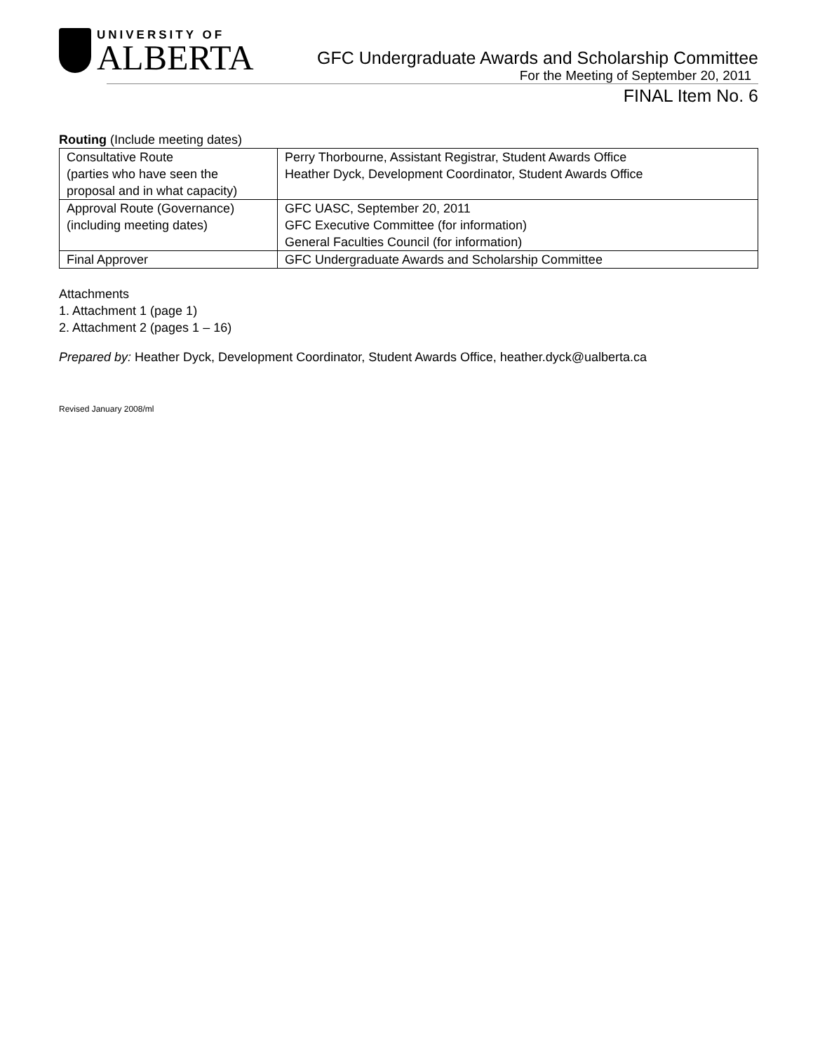UNIVERSITY OF
ALBERTA
GFC Undergraduate Awards and Scholarship Committee
For the Meeting of September 20, 2011
FINAL Item No. 6
Routing (Include meeting dates)
| Consultative Route (parties who have seen the proposal and in what capacity) | Perry Thorbourne, Assistant Registrar, Student Awards Office Heather Dyck, Development Coordinator, Student Awards Office |
| Approval Route (Governance) (including meeting dates) | GFC UASC, September 20, 2011 GFC Executive Committee (for information) General Faculties Council (for information) |
| Final Approver | GFC Undergraduate Awards and Scholarship Committee |
Attachments
1. Attachment 1 (page 1)
2. Attachment 2 (pages 1 – 16)
Prepared by: Heather Dyck, Development Coordinator, Student Awards Office, heather.dyck@ualberta.ca
Revised January 2008/ml